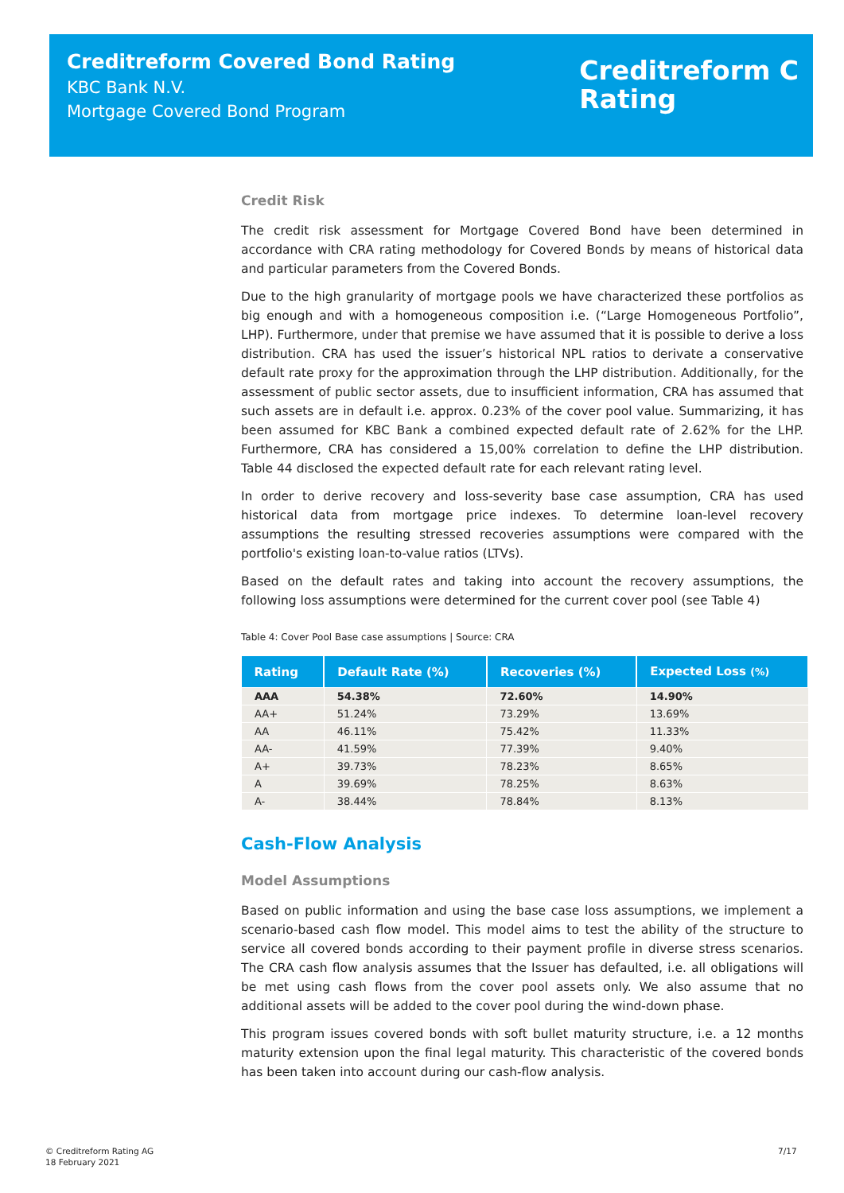Creditreform Covered Bond Rating
KBC Bank N.V.
Mortgage Covered Bond Program
Creditreform C
Rating
Credit Risk
The credit risk assessment for Mortgage Covered Bond have been determined in accordance with CRA rating methodology for Covered Bonds by means of historical data and particular parameters from the Covered Bonds.
Due to the high granularity of mortgage pools we have characterized these portfolios as big enough and with a homogeneous composition i.e. (“Large Homogeneous Portfolio”, LHP). Furthermore, under that premise we have assumed that it is possible to derive a loss distribution. CRA has used the issuer’s historical NPL ratios to derivate a conservative default rate proxy for the approximation through the LHP distribution. Additionally, for the assessment of public sector assets, due to insufficient information, CRA has assumed that such assets are in default i.e. approx. 0.23% of the cover pool value. Summarizing, it has been assumed for KBC Bank a combined expected default rate of 2.62% for the LHP. Furthermore, CRA has considered a 15,00% correlation to define the LHP distribution. Table 44 disclosed the expected default rate for each relevant rating level.
In order to derive recovery and loss-severity base case assumption, CRA has used historical data from mortgage price indexes. To determine loan-level recovery assumptions the resulting stressed recoveries assumptions were compared with the portfolio's existing loan-to-value ratios (LTVs).
Based on the default rates and taking into account the recovery assumptions, the following loss assumptions were determined for the current cover pool (see Table 4)
Table 4: Cover Pool Base case assumptions | Source: CRA
| Rating | Default Rate (%) | Recoveries (%) | Expected Loss (%) |
| --- | --- | --- | --- |
| AAA | 54.38% | 72.60% | 14.90% |
| AA+ | 51.24% | 73.29% | 13.69% |
| AA | 46.11% | 75.42% | 11.33% |
| AA- | 41.59% | 77.39% | 9.40% |
| A+ | 39.73% | 78.23% | 8.65% |
| A | 39.69% | 78.25% | 8.63% |
| A- | 38.44% | 78.84% | 8.13% |
Cash-Flow Analysis
Model Assumptions
Based on public information and using the base case loss assumptions, we implement a scenario-based cash flow model. This model aims to test the ability of the structure to service all covered bonds according to their payment profile in diverse stress scenarios. The CRA cash flow analysis assumes that the Issuer has defaulted, i.e. all obligations will be met using cash flows from the cover pool assets only. We also assume that no additional assets will be added to the cover pool during the wind-down phase.
This program issues covered bonds with soft bullet maturity structure, i.e. a 12 months maturity extension upon the final legal maturity. This characteristic of the covered bonds has been taken into account during our cash-flow analysis.
© Creditreform Rating AG
18 February 2021
7/17